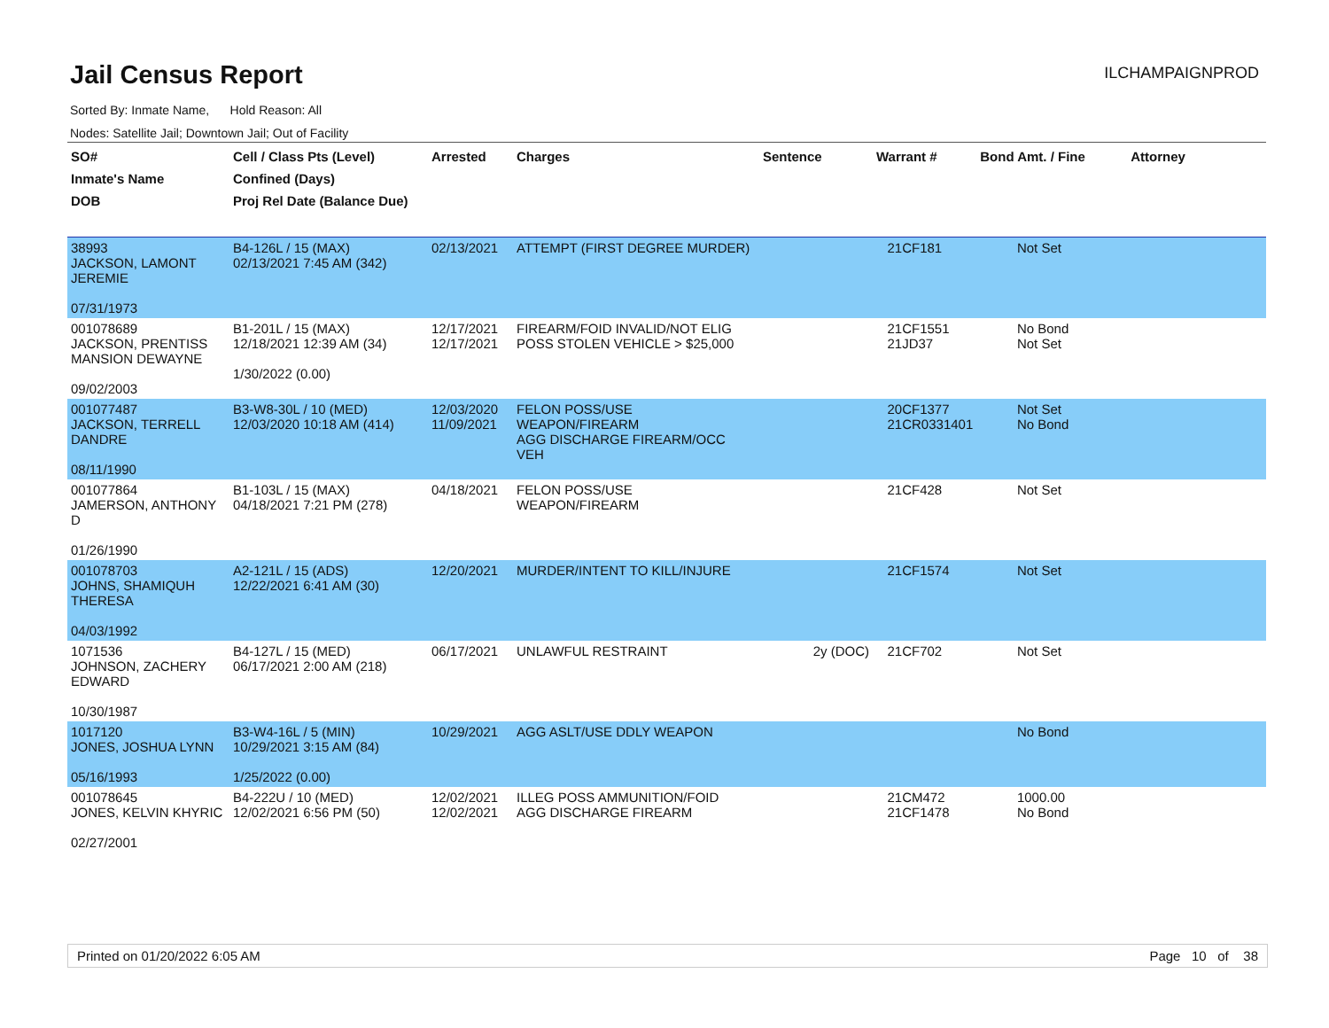Jail Census Report
ILCHAMPAIGNPROD
Sorted By: Inmate Name, Hold Reason: All
Nodes: Satellite Jail; Downtown Jail; Out of Facility
| SO# Inmate's Name DOB | Cell / Class Pts (Level) Confined (Days) Proj Rel Date (Balance Due) | Arrested | Charges | Sentence | Warrant # | Bond Amt. / Fine | Attorney |
| --- | --- | --- | --- | --- | --- | --- | --- |
| 38993 JACKSON, LAMONT JEREMIE 07/31/1973 | B4-126L / 15 (MAX) 02/13/2021 7:45 AM (342) | 02/13/2021 | ATTEMPT (FIRST DEGREE MURDER) | | 21CF181 | Not Set | |
| 001078689 JACKSON, PRENTISS MANSION DEWAYNE 09/02/2003 | B1-201L / 15 (MAX) 12/18/2021 12:39 AM (34) 1/30/2022 (0.00) | 12/17/2021 12/17/2021 | FIREARM/FOID INVALID/NOT ELIG POSS STOLEN VEHICLE > $25,000 | | 21CF1551 21JD37 | No Bond Not Set | |
| 001077487 JACKSON, TERRELL DANDRE 08/11/1990 | B3-W8-30L / 10 (MED) 12/03/2020 10:18 AM (414) | 12/03/2020 11/09/2021 | FELON POSS/USE WEAPON/FIREARM AGG DISCHARGE FIREARM/OCC VEH | | 20CF1377 21CR0331401 | Not Set No Bond | |
| 001077864 JAMERSON, ANTHONY D 01/26/1990 | B1-103L / 15 (MAX) 04/18/2021 7:21 PM (278) | 04/18/2021 | FELON POSS/USE WEAPON/FIREARM | | 21CF428 | Not Set | |
| 001078703 JOHNS, SHAMIQUH THERESA 04/03/1992 | A2-121L / 15 (ADS) 12/22/2021 6:41 AM (30) | 12/20/2021 | MURDER/INTENT TO KILL/INJURE | | 21CF1574 | Not Set | |
| 1071536 JOHNSON, ZACHERY EDWARD 10/30/1987 | B4-127L / 15 (MED) 06/17/2021 2:00 AM (218) | 06/17/2021 | UNLAWFUL RESTRAINT | 2y (DOC) | 21CF702 | Not Set | |
| 1017120 JONES, JOSHUA LYNN 05/16/1993 | B3-W4-16L / 5 (MIN) 10/29/2021 3:15 AM (84) 1/25/2022 (0.00) | 10/29/2021 | AGG ASLT/USE DDLY WEAPON | | | No Bond | |
| 001078645 JONES, KELVIN KHYRIC 02/27/2001 | B4-222U / 10 (MED) 12/02/2021 6:56 PM (50) | 12/02/2021 12/02/2021 | ILLEG POSS AMMUNITION/FOID AGG DISCHARGE FIREARM | | 21CM472 21CF1478 | 1000.00 No Bond | |
Printed on 01/20/2022 6:05 AM Page 10 of 38